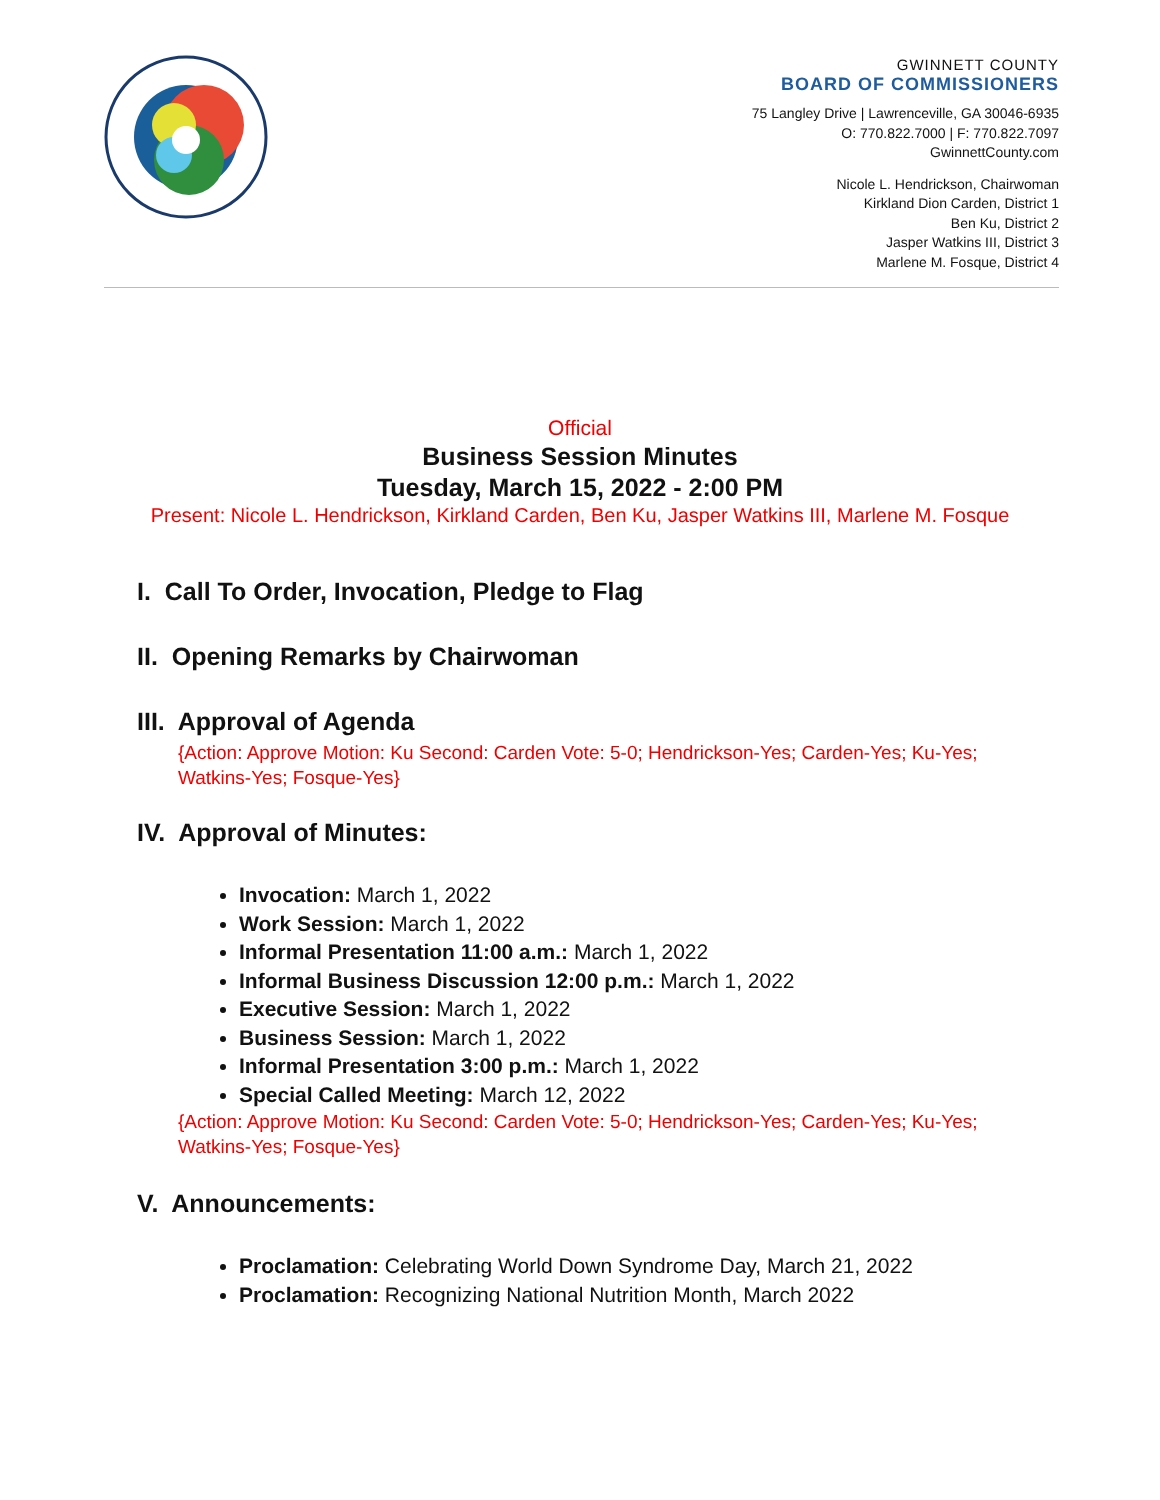GWINNETT COUNTY
BOARD OF COMMISSIONERS
75 Langley Drive | Lawrenceville, GA 30046-6935
O: 770.822.7000 | F: 770.822.7097
GwinnettCounty.com
Nicole L. Hendrickson, Chairwoman
Kirkland Dion Carden, District 1
Ben Ku, District 2
Jasper Watkins III, District 3
Marlene M. Fosque, District 4
Official
Business Session Minutes
Tuesday, March 15, 2022 - 2:00 PM
Present: Nicole L. Hendrickson, Kirkland Carden, Ben Ku, Jasper Watkins III, Marlene M. Fosque
I. Call To Order, Invocation, Pledge to Flag
II. Opening Remarks by Chairwoman
III. Approval of Agenda
{Action: Approve Motion: Ku Second: Carden Vote: 5-0; Hendrickson-Yes; Carden-Yes; Ku-Yes; Watkins-Yes; Fosque-Yes}
IV. Approval of Minutes:
Invocation: March 1, 2022
Work Session: March 1, 2022
Informal Presentation 11:00 a.m.: March 1, 2022
Informal Business Discussion 12:00 p.m.: March 1, 2022
Executive Session: March 1, 2022
Business Session: March 1, 2022
Informal Presentation 3:00 p.m.: March 1, 2022
Special Called Meeting: March 12, 2022
{Action: Approve Motion: Ku Second: Carden Vote: 5-0; Hendrickson-Yes; Carden-Yes; Ku-Yes; Watkins-Yes; Fosque-Yes}
V. Announcements:
Proclamation: Celebrating World Down Syndrome Day, March 21, 2022
Proclamation: Recognizing National Nutrition Month, March 2022